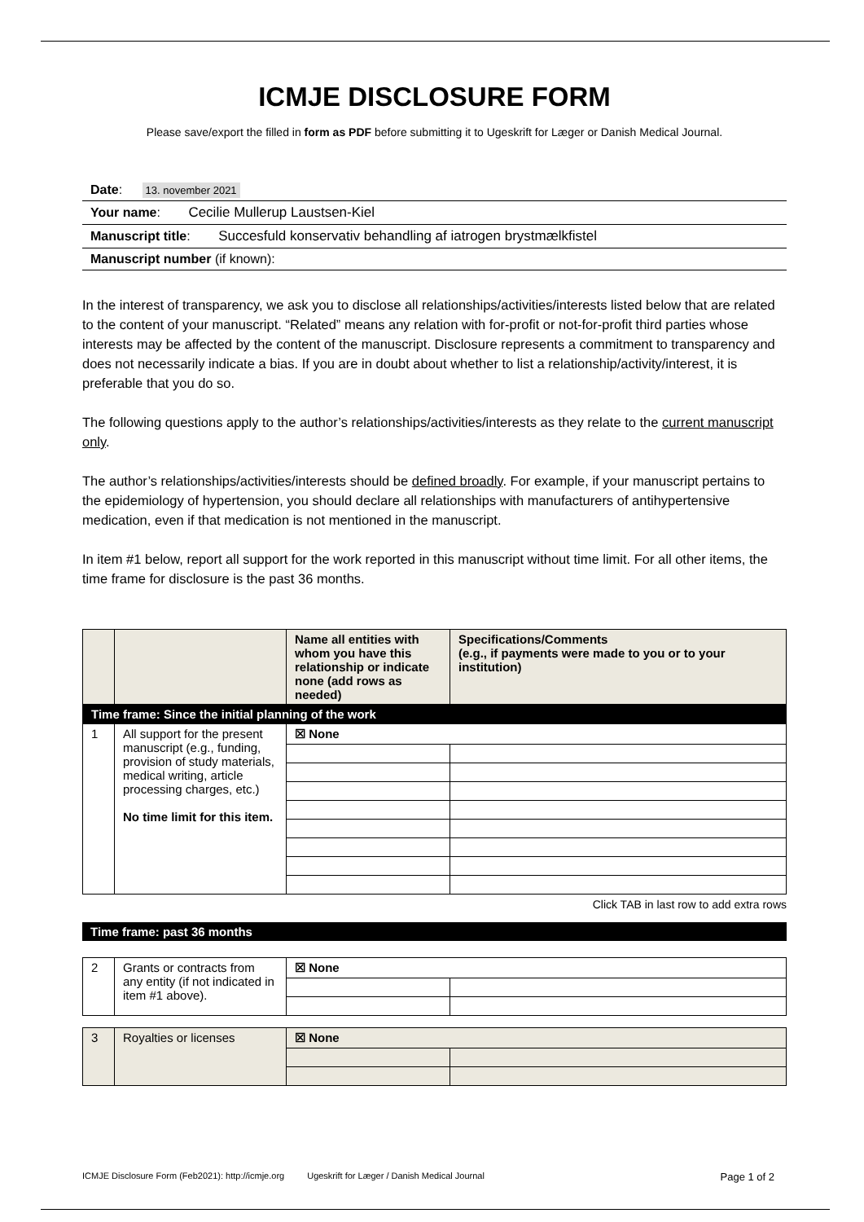ICMJE DISCLOSURE FORM
Please save/export the filled in form as PDF before submitting it to Ugeskrift for Læger or Danish Medical Journal.
Date: 13. november 2021
Your name: Cecilie Mullerup Laustsen-Kiel
Manuscript title: Succesfuld konservativ behandling af iatrogen brystmælkfistel
Manuscript number (if known):
In the interest of transparency, we ask you to disclose all relationships/activities/interests listed below that are related to the content of your manuscript. “Related” means any relation with for-profit or not-for-profit third parties whose interests may be affected by the content of the manuscript. Disclosure represents a commitment to transparency and does not necessarily indicate a bias. If you are in doubt about whether to list a relationship/activity/interest, it is preferable that you do so.
The following questions apply to the author’s relationships/activities/interests as they relate to the current manuscript only.
The author’s relationships/activities/interests should be defined broadly. For example, if your manuscript pertains to the epidemiology of hypertension, you should declare all relationships with manufacturers of antihypertensive medication, even if that medication is not mentioned in the manuscript.
In item #1 below, report all support for the work reported in this manuscript without time limit. For all other items, the time frame for disclosure is the past 36 months.
| | | Name all entities with whom you have this relationship or indicate none (add rows as needed) | Specifications/Comments (e.g., if payments were made to you or to your institution) |
| Time frame: Since the initial planning of the work | | | |
| 1 | All support for the present manuscript (e.g., funding, provision of study materials, medical writing, article processing charges, etc.) No time limit for this item. | ☒ None | |
Click TAB in last row to add extra rows
Time frame: past 36 months
| 2 | Grants or contracts from any entity (if not indicated in item #1 above). | ☒ None | |
| 3 | Royalties or licenses | ☒ None | |
ICMJE Disclosure Form (Feb2021): http://icmje.org Ugeskrift for Læger / Danish Medical Journal Page 1 of 2